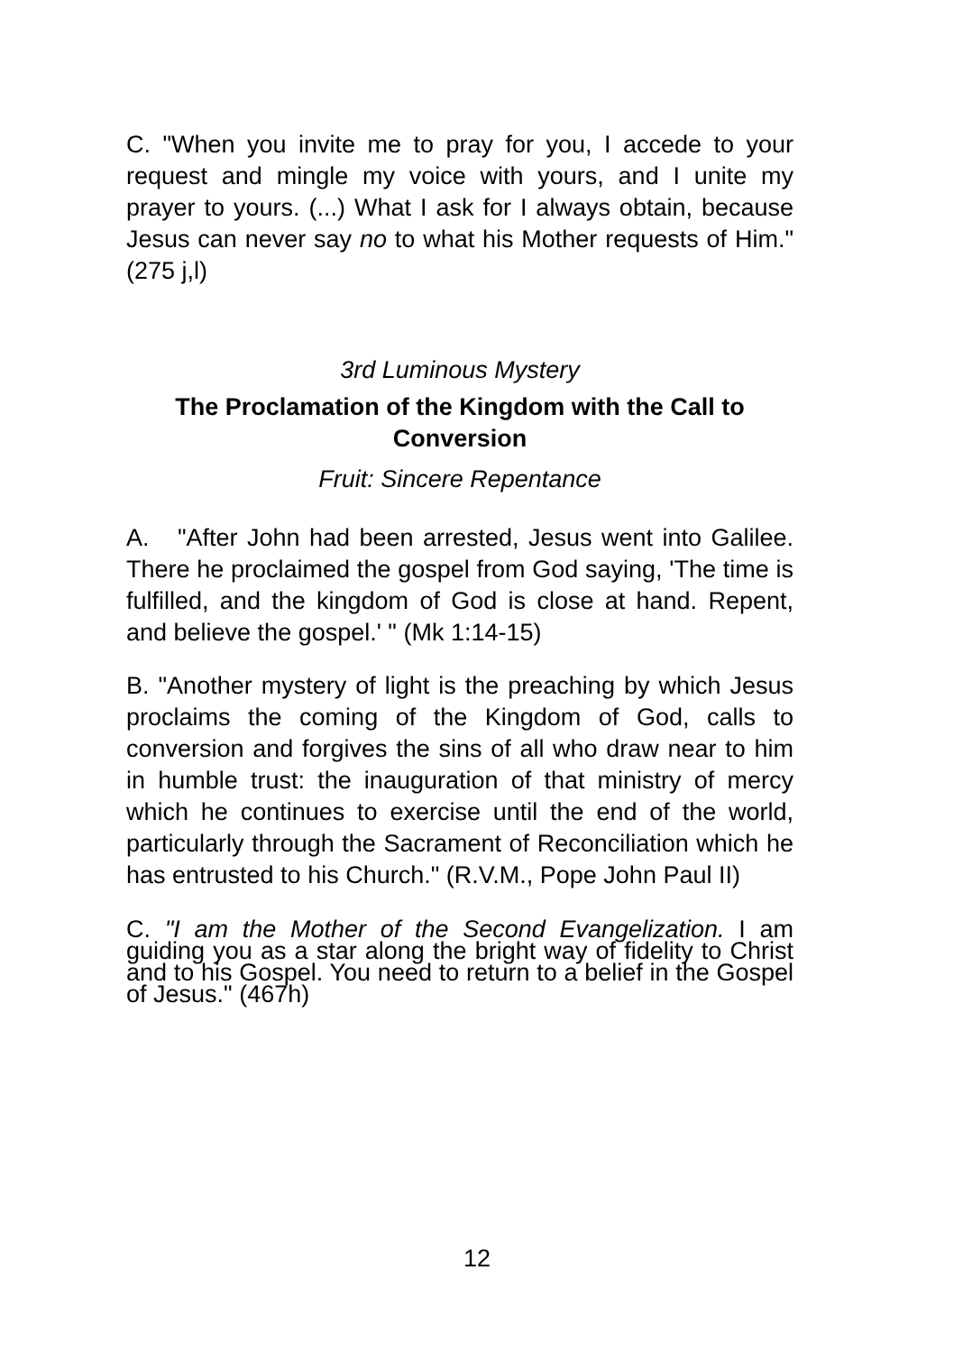C. "When you invite me to pray for you, I accede to your request and mingle my voice with yours, and I unite my prayer to yours. (...) What I ask for I always obtain, because Jesus can never say no to what his Mother requests of Him." (275 j,l)
3rd Luminous Mystery
The Proclamation of the Kingdom with the Call to Conversion
Fruit: Sincere Repentance
A. "After John had been arrested, Jesus went into Galilee. There he proclaimed the gospel from God saying, 'The time is fulfilled, and the kingdom of God is close at hand. Repent, and believe the gospel.' " (Mk 1:14-15)
B. "Another mystery of light is the preaching by which Jesus proclaims the coming of the Kingdom of God, calls to conversion and forgives the sins of all who draw near to him in humble trust: the inauguration of that ministry of mercy which he continues to exercise until the end of the world, particularly through the Sacrament of Reconciliation which he has entrusted to his Church." (R.V.M., Pope John Paul II)
C. "I am the Mother of the Second Evangelization. I am guiding you as a star along the bright way of fidelity to Christ and to his Gospel. You need to return to a belief in the Gospel of Jesus." (467h)
12